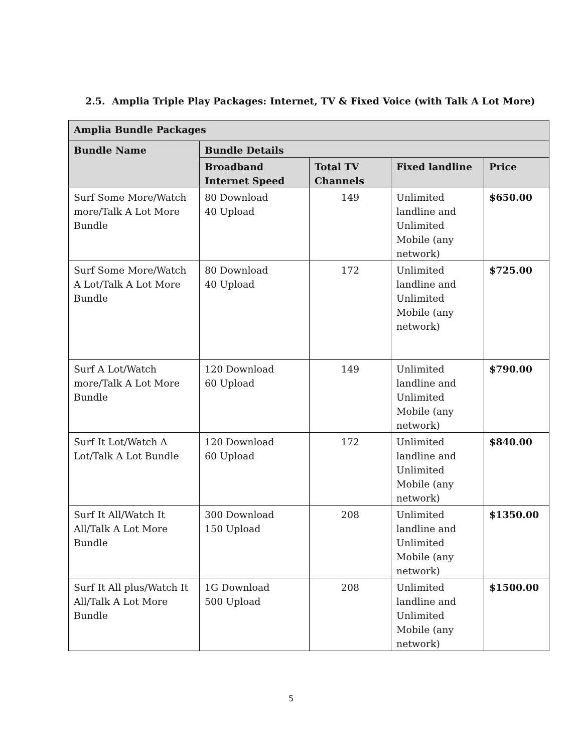2.5. Amplia Triple Play Packages: Internet, TV & Fixed Voice (with Talk A Lot More)
| Amplia Bundle Packages | | | | |
| --- | --- | --- | --- | --- |
| Bundle Name | Bundle Details | | | |
| | Broadband Internet Speed | Total TV Channels | Fixed landline | Price |
| Surf Some More/Watch more/Talk A Lot More Bundle | 80 Download 40 Upload | 149 | Unlimited landline and Unlimited Mobile (any network) | $650.00 |
| Surf Some More/Watch A Lot/Talk A Lot More Bundle | 80 Download 40 Upload | 172 | Unlimited landline and Unlimited Mobile (any network) | $725.00 |
| Surf A Lot/Watch more/Talk A Lot More Bundle | 120 Download 60 Upload | 149 | Unlimited landline and Unlimited Mobile (any network) | $790.00 |
| Surf It Lot/Watch A Lot/Talk A Lot Bundle | 120 Download 60 Upload | 172 | Unlimited landline and Unlimited Mobile (any network) | $840.00 |
| Surf It All/Watch It All/Talk A Lot More Bundle | 300 Download 150 Upload | 208 | Unlimited landline and Unlimited Mobile (any network) | $1350.00 |
| Surf It All plus/Watch It All/Talk A Lot More Bundle | 1G Download 500 Upload | 208 | Unlimited landline and Unlimited Mobile (any network) | $1500.00 |
5